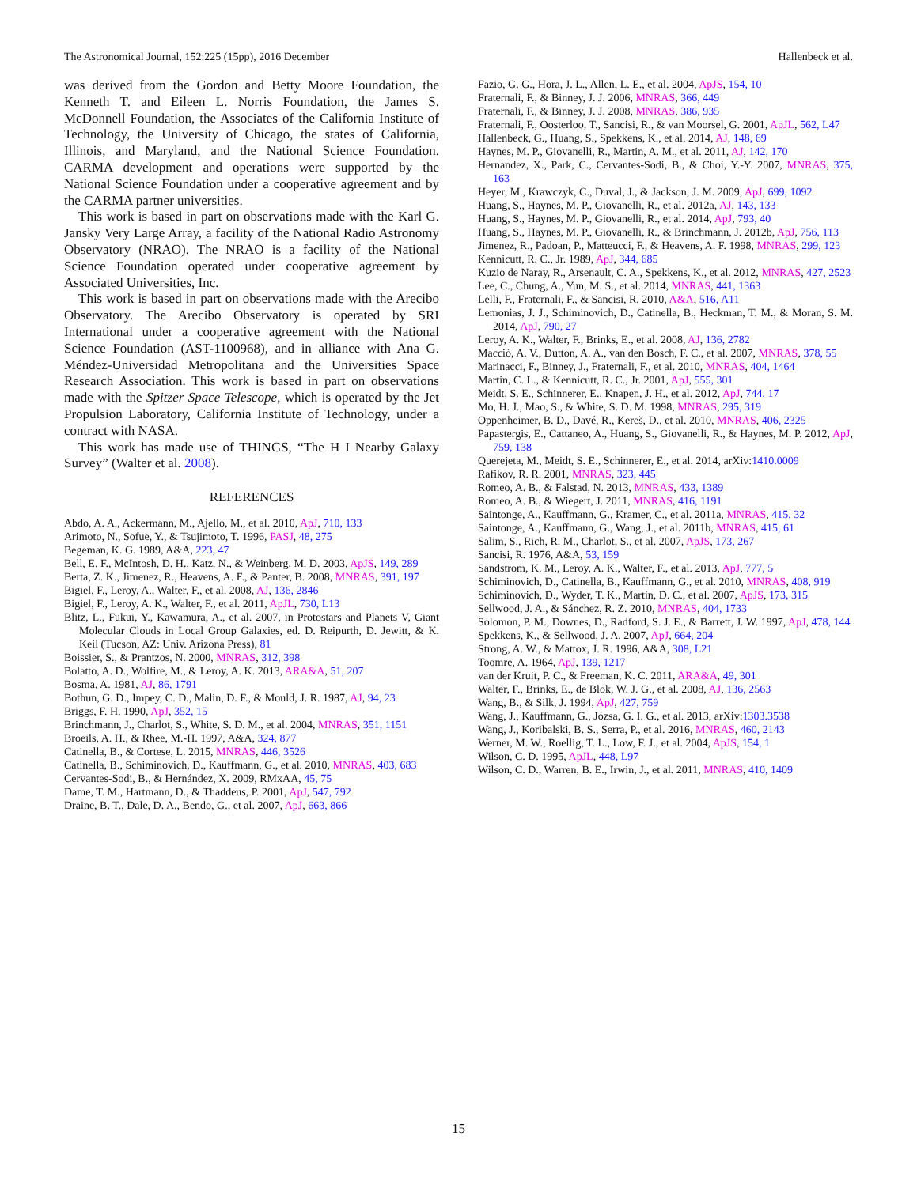The Astronomical Journal, 152:225 (15pp), 2016 December Hallenbeck et al.
was derived from the Gordon and Betty Moore Foundation, the Kenneth T. and Eileen L. Norris Foundation, the James S. McDonnell Foundation, the Associates of the California Institute of Technology, the University of Chicago, the states of California, Illinois, and Maryland, and the National Science Foundation. CARMA development and operations were supported by the National Science Foundation under a cooperative agreement and by the CARMA partner universities.
This work is based in part on observations made with the Karl G. Jansky Very Large Array, a facility of the National Radio Astronomy Observatory (NRAO). The NRAO is a facility of the National Science Foundation operated under cooperative agreement by Associated Universities, Inc.
This work is based in part on observations made with the Arecibo Observatory. The Arecibo Observatory is operated by SRI International under a cooperative agreement with the National Science Foundation (AST-1100968), and in alliance with Ana G. Méndez-Universidad Metropolitana and the Universities Space Research Association. This work is based in part on observations made with the Spitzer Space Telescope, which is operated by the Jet Propulsion Laboratory, California Institute of Technology, under a contract with NASA.
This work has made use of THINGS, “The H I Nearby Galaxy Survey” (Walter et al. 2008).
REFERENCES
Abdo, A. A., Ackermann, M., Ajello, M., et al. 2010, ApJ, 710, 133
Arimoto, N., Sofue, Y., & Tsujimoto, T. 1996, PASJ, 48, 275
Begeman, K. G. 1989, A&A, 223, 47
Bell, E. F., McIntosh, D. H., Katz, N., & Weinberg, M. D. 2003, ApJS, 149, 289
Berta, Z. K., Jimenez, R., Heavens, A. F., & Panter, B. 2008, MNRAS, 391, 197
Bigiel, F., Leroy, A., Walter, F., et al. 2008, AJ, 136, 2846
Bigiel, F., Leroy, A. K., Walter, F., et al. 2011, ApJL, 730, L13
Blitz, L., Fukui, Y., Kawamura, A., et al. 2007, in Protostars and Planets V, Giant Molecular Clouds in Local Group Galaxies, ed. D. Reipurth, D. Jewitt, & K. Keil (Tucson, AZ: Univ. Arizona Press), 81
Boissier, S., & Prantzos, N. 2000, MNRAS, 312, 398
Bolatto, A. D., Wolfire, M., & Leroy, A. K. 2013, ARA&A, 51, 207
Bosma, A. 1981, AJ, 86, 1791
Bothun, G. D., Impey, C. D., Malin, D. F., & Mould, J. R. 1987, AJ, 94, 23
Briggs, F. H. 1990, ApJ, 352, 15
Brinchmann, J., Charlot, S., White, S. D. M., et al. 2004, MNRAS, 351, 1151
Broeils, A. H., & Rhee, M.-H. 1997, A&A, 324, 877
Catinella, B., & Cortese, L. 2015, MNRAS, 446, 3526
Catinella, B., Schiminovich, D., Kauffmann, G., et al. 2010, MNRAS, 403, 683
Cervantes-Sodi, B., & Hernández, X. 2009, RMxAA, 45, 75
Dame, T. M., Hartmann, D., & Thaddeus, P. 2001, ApJ, 547, 792
Draine, B. T., Dale, D. A., Bendo, G., et al. 2007, ApJ, 663, 866
Fazio, G. G., Hora, J. L., Allen, L. E., et al. 2004, ApJS, 154, 10
Fraternali, F., & Binney, J. J. 2006, MNRAS, 366, 449
Fraternali, F., & Binney, J. J. 2008, MNRAS, 386, 935
Fraternali, F., Oosterloo, T., Sancisi, R., & van Moorsel, G. 2001, ApJL, 562, L47
Hallenbeck, G., Huang, S., Spekkens, K., et al. 2014, AJ, 148, 69
Haynes, M. P., Giovanelli, R., Martin, A. M., et al. 2011, AJ, 142, 170
Hernandez, X., Park, C., Cervantes-Sodi, B., & Choi, Y.-Y. 2007, MNRAS, 375, 163
Heyer, M., Krawczyk, C., Duval, J., & Jackson, J. M. 2009, ApJ, 699, 1092
Huang, S., Haynes, M. P., Giovanelli, R., et al. 2012a, AJ, 143, 133
Huang, S., Haynes, M. P., Giovanelli, R., et al. 2014, ApJ, 793, 40
Huang, S., Haynes, M. P., Giovanelli, R., & Brinchmann, J. 2012b, ApJ, 756, 113
Jimenez, R., Padoan, P., Matteucci, F., & Heavens, A. F. 1998, MNRAS, 299, 123
Kennicutt, R. C., Jr. 1989, ApJ, 344, 685
Kuzio de Naray, R., Arsenault, C. A., Spekkens, K., et al. 2012, MNRAS, 427, 2523
Lee, C., Chung, A., Yun, M. S., et al. 2014, MNRAS, 441, 1363
Lelli, F., Fraternali, F., & Sancisi, R. 2010, A&A, 516, A11
Lemonias, J. J., Schiminovich, D., Catinella, B., Heckman, T. M., & Moran, S. M. 2014, ApJ, 790, 27
Leroy, A. K., Walter, F., Brinks, E., et al. 2008, AJ, 136, 2782
Macciò, A. V., Dutton, A. A., van den Bosch, F. C., et al. 2007, MNRAS, 378, 55
Marinacci, F., Binney, J., Fraternali, F., et al. 2010, MNRAS, 404, 1464
Martin, C. L., & Kennicutt, R. C., Jr. 2001, ApJ, 555, 301
Meidt, S. E., Schinnerer, E., Knapen, J. H., et al. 2012, ApJ, 744, 17
Mo, H. J., Mao, S., & White, S. D. M. 1998, MNRAS, 295, 319
Oppenheimer, B. D., Davé, R., Kereš, D., et al. 2010, MNRAS, 406, 2325
Papastergis, E., Cattaneo, A., Huang, S., Giovanelli, R., & Haynes, M. P. 2012, ApJ, 759, 138
Querejeta, M., Meidt, S. E., Schinnerer, E., et al. 2014, arXiv:1410.0009
Rafikov, R. R. 2001, MNRAS, 323, 445
Romeo, A. B., & Falstad, N. 2013, MNRAS, 433, 1389
Romeo, A. B., & Wiegert, J. 2011, MNRAS, 416, 1191
Saintonge, A., Kauffmann, G., Kramer, C., et al. 2011a, MNRAS, 415, 32
Saintonge, A., Kauffmann, G., Wang, J., et al. 2011b, MNRAS, 415, 61
Salim, S., Rich, R. M., Charlot, S., et al. 2007, ApJS, 173, 267
Sancisi, R. 1976, A&A, 53, 159
Sandstrom, K. M., Leroy, A. K., Walter, F., et al. 2013, ApJ, 777, 5
Schiminovich, D., Catinella, B., Kauffmann, G., et al. 2010, MNRAS, 408, 919
Schiminovich, D., Wyder, T. K., Martin, D. C., et al. 2007, ApJS, 173, 315
Sellwood, J. A., & Sánchez, R. Z. 2010, MNRAS, 404, 1733
Solomon, P. M., Downes, D., Radford, S. J. E., & Barrett, J. W. 1997, ApJ, 478, 144
Spekkens, K., & Sellwood, J. A. 2007, ApJ, 664, 204
Strong, A. W., & Mattox, J. R. 1996, A&A, 308, L21
Toomre, A. 1964, ApJ, 139, 1217
van der Kruit, P. C., & Freeman, K. C. 2011, ARA&A, 49, 301
Walter, F., Brinks, E., de Blok, W. J. G., et al. 2008, AJ, 136, 2563
Wang, B., & Silk, J. 1994, ApJ, 427, 759
Wang, J., Kauffmann, G., Józsa, G. I. G., et al. 2013, arXiv:1303.3538
Wang, J., Koribalski, B. S., Serra, P., et al. 2016, MNRAS, 460, 2143
Werner, M. W., Roellig, T. L., Low, F. J., et al. 2004, ApJS, 154, 1
Wilson, C. D. 1995, ApJL, 448, L97
Wilson, C. D., Warren, B. E., Irwin, J., et al. 2011, MNRAS, 410, 1409
15